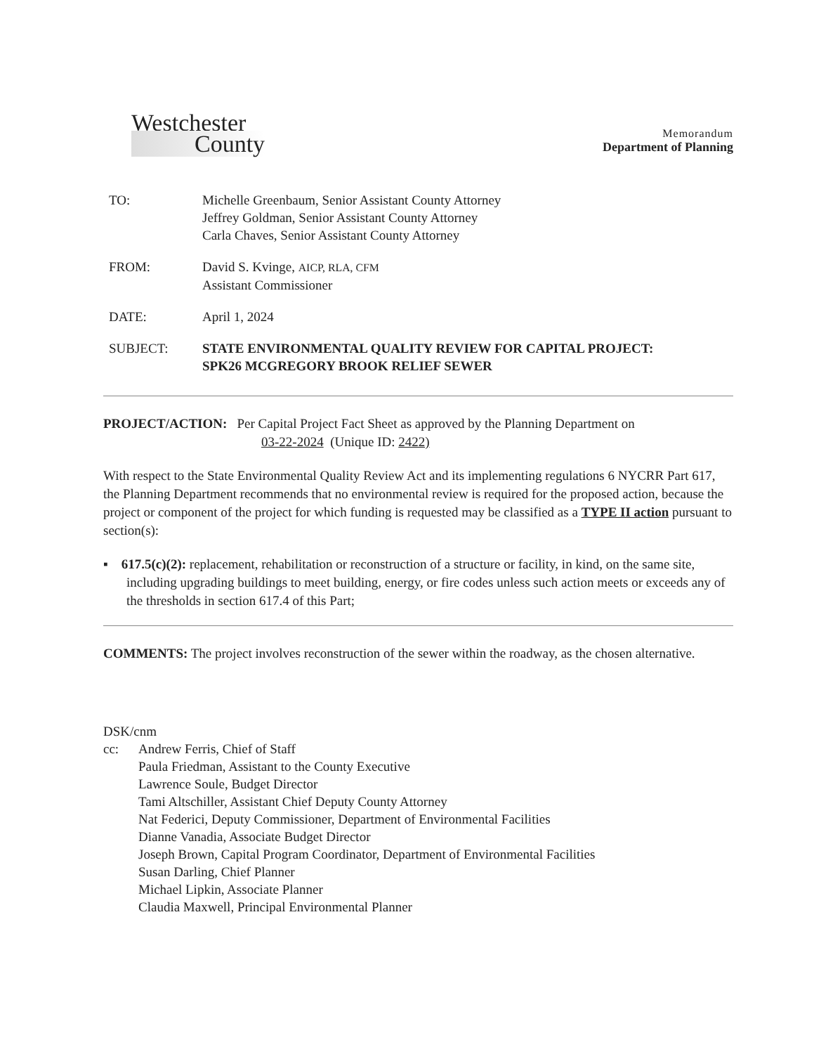Westchester
County
Memorandum
Department of Planning
| TO: | Michelle Greenbaum, Senior Assistant County Attorney Jeffrey Goldman, Senior Assistant County Attorney Carla Chaves, Senior Assistant County Attorney |
| FROM: | David S. Kvinge, AICP, RLA, CFM Assistant Commissioner |
| DATE: | April 1, 2024 |
| SUBJECT: | STATE ENVIRONMENTAL QUALITY REVIEW FOR CAPITAL PROJECT: SPK26 MCGREGORY BROOK RELIEF SEWER |
PROJECT/ACTION: Per Capital Project Fact Sheet as approved by the Planning Department on
03-22-2024 (Unique ID: 2422)
With respect to the State Environmental Quality Review Act and its implementing regulations 6 NYCRR Part 617, the Planning Department recommends that no environmental review is required for the proposed action, because the project or component of the project for which funding is requested may be classified as a TYPE II action pursuant to section(s):
▪ 617.5(c)(2): replacement, rehabilitation or reconstruction of a structure or facility, in kind, on the same site, including upgrading buildings to meet building, energy, or fire codes unless such action meets or exceeds any of the thresholds in section 617.4 of this Part;
COMMENTS: The project involves reconstruction of the sewer within the roadway, as the chosen alternative.
DSK/cnm
cc: Andrew Ferris, Chief of Staff
Paula Friedman, Assistant to the County Executive
Lawrence Soule, Budget Director
Tami Altschiller, Assistant Chief Deputy County Attorney
Nat Federici, Deputy Commissioner, Department of Environmental Facilities
Dianne Vanadia, Associate Budget Director
Joseph Brown, Capital Program Coordinator, Department of Environmental Facilities
Susan Darling, Chief Planner
Michael Lipkin, Associate Planner
Claudia Maxwell, Principal Environmental Planner